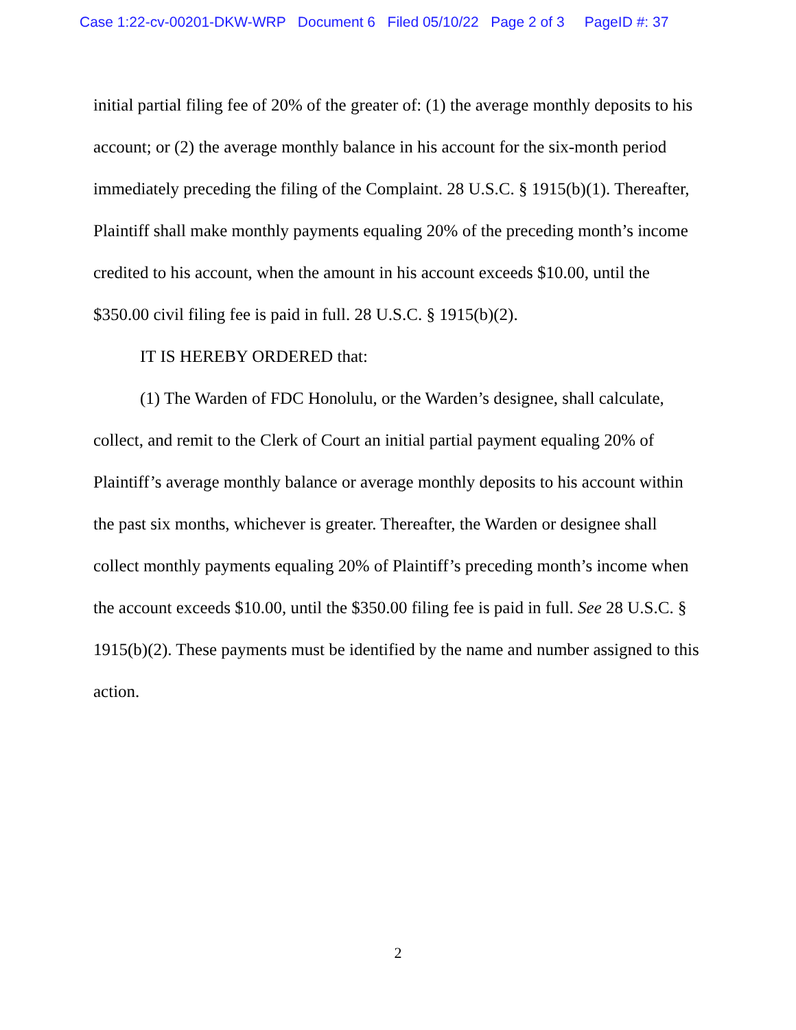Case 1:22-cv-00201-DKW-WRP Document 6 Filed 05/10/22 Page 2 of 3 PageID #: 37
initial partial filing fee of 20% of the greater of: (1) the average monthly deposits to his account; or (2) the average monthly balance in his account for the six-month period immediately preceding the filing of the Complaint. 28 U.S.C. § 1915(b)(1). Thereafter, Plaintiff shall make monthly payments equaling 20% of the preceding month’s income credited to his account, when the amount in his account exceeds $10.00, until the $350.00 civil filing fee is paid in full. 28 U.S.C. § 1915(b)(2).
IT IS HEREBY ORDERED that:
(1) The Warden of FDC Honolulu, or the Warden’s designee, shall calculate, collect, and remit to the Clerk of Court an initial partial payment equaling 20% of Plaintiff’s average monthly balance or average monthly deposits to his account within the past six months, whichever is greater. Thereafter, the Warden or designee shall collect monthly payments equaling 20% of Plaintiff’s preceding month’s income when the account exceeds $10.00, until the $350.00 filing fee is paid in full. See 28 U.S.C. § 1915(b)(2). These payments must be identified by the name and number assigned to this action.
2